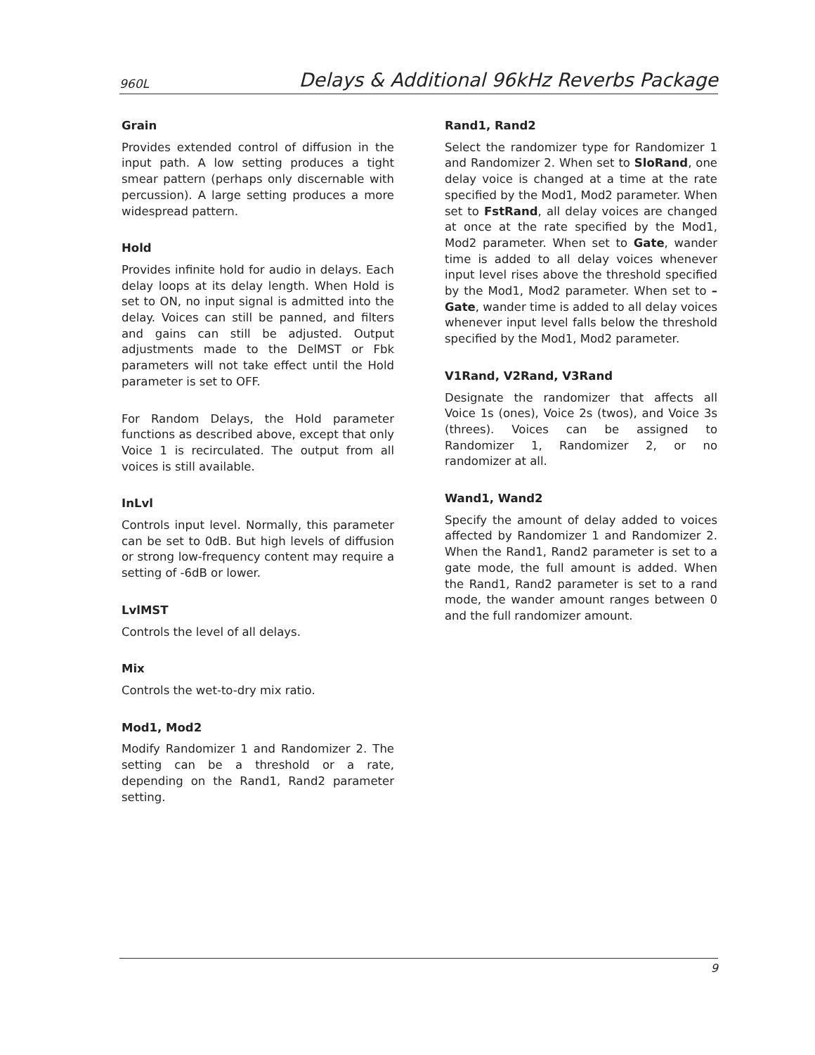960L Delays & Additional 96kHz Reverbs Package
Grain
Provides extended control of diffusion in the input path. A low setting produces a tight smear pattern (perhaps only discernable with percussion). A large setting produces a more widespread pattern.
Hold
Provides infinite hold for audio in delays. Each delay loops at its delay length. When Hold is set to ON, no input signal is admitted into the delay. Voices can still be panned, and filters and gains can still be adjusted. Output adjustments made to the DelMST or Fbk parameters will not take effect until the Hold parameter is set to OFF.
For Random Delays, the Hold parameter functions as described above, except that only Voice 1 is recirculated. The output from all voices is still available.
InLvl
Controls input level. Normally, this parameter can be set to 0dB. But high levels of diffusion or strong low-frequency content may require a setting of -6dB or lower.
LvlMST
Controls the level of all delays.
Mix
Controls the wet-to-dry mix ratio.
Mod1, Mod2
Modify Randomizer 1 and Randomizer 2. The setting can be a threshold or a rate, depending on the Rand1, Rand2 parameter setting.
Rand1, Rand2
Select the randomizer type for Randomizer 1 and Randomizer 2. When set to SloRand, one delay voice is changed at a time at the rate specified by the Mod1, Mod2 parameter. When set to FstRand, all delay voices are changed at once at the rate specified by the Mod1, Mod2 parameter. When set to Gate, wander time is added to all delay voices whenever input level rises above the threshold specified by the Mod1, Mod2 parameter. When set to –Gate, wander time is added to all delay voices whenever input level falls below the threshold specified by the Mod1, Mod2 parameter.
V1Rand, V2Rand, V3Rand
Designate the randomizer that affects all Voice 1s (ones), Voice 2s (twos), and Voice 3s (threes). Voices can be assigned to Randomizer 1, Randomizer 2, or no randomizer at all.
Wand1, Wand2
Specify the amount of delay added to voices affected by Randomizer 1 and Randomizer 2. When the Rand1, Rand2 parameter is set to a gate mode, the full amount is added. When the Rand1, Rand2 parameter is set to a rand mode, the wander amount ranges between 0 and the full randomizer amount.
9